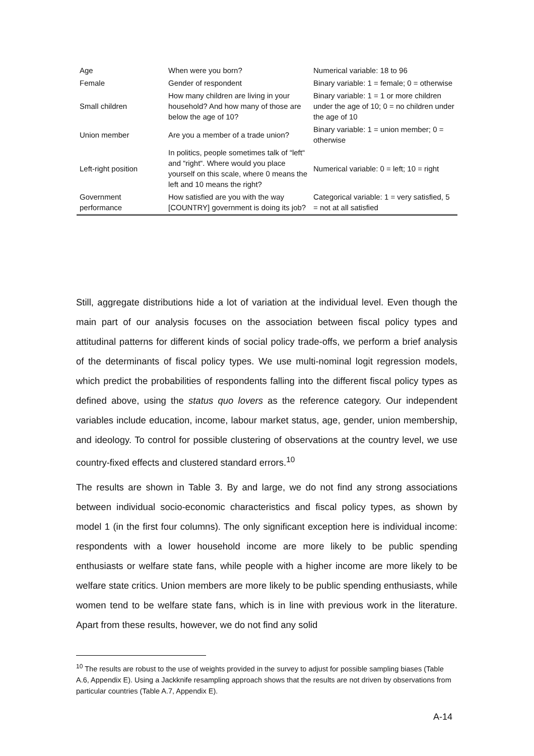| Age | When were you born? | Numerical variable: 18 to 96 |
| Female | Gender of respondent | Binary variable: 1 = female; 0 = otherwise |
| Small children | How many children are living in your household? And how many of those are below the age of 10? | Binary variable: 1 = 1 or more children under the age of 10; 0 = no children under the age of 10 |
| Union member | Are you a member of a trade union? | Binary variable: 1 = union member; 0 = otherwise |
| Left-right position | In politics, people sometimes talk of “left“ and “right“. Where would you place yourself on this scale, where 0 means the left and 10 means the right? | Numerical variable: 0 = left; 10 = right |
| Government performance | How satisfied are you with the way [COUNTRY] government is doing its job? | Categorical variable: 1 = very satisfied, 5 = not at all satisfied |
Still, aggregate distributions hide a lot of variation at the individual level. Even though the main part of our analysis focuses on the association between fiscal policy types and attitudinal patterns for different kinds of social policy trade-offs, we perform a brief analysis of the determinants of fiscal policy types. We use multi-nominal logit regression models, which predict the probabilities of respondents falling into the different fiscal policy types as defined above, using the status quo lovers as the reference category. Our independent variables include education, income, labour market status, age, gender, union membership, and ideology. To control for possible clustering of observations at the country level, we use country-fixed effects and clustered standard errors.<sup>10</sup>
The results are shown in Table 3. By and large, we do not find any strong associations between individual socio-economic characteristics and fiscal policy types, as shown by model 1 (in the first four columns). The only significant exception here is individual income: respondents with a lower household income are more likely to be public spending enthusiasts or welfare state fans, while people with a higher income are more likely to be welfare state critics. Union members are more likely to be public spending enthusiasts, while women tend to be welfare state fans, which is in line with previous work in the literature. Apart from these results, however, we do not find any solid
<sup>10</sup> The results are robust to the use of weights provided in the survey to adjust for possible sampling biases (Table A.6, Appendix E). Using a Jackknife resampling approach shows that the results are not driven by observations from particular countries (Table A.7, Appendix E).
A-14